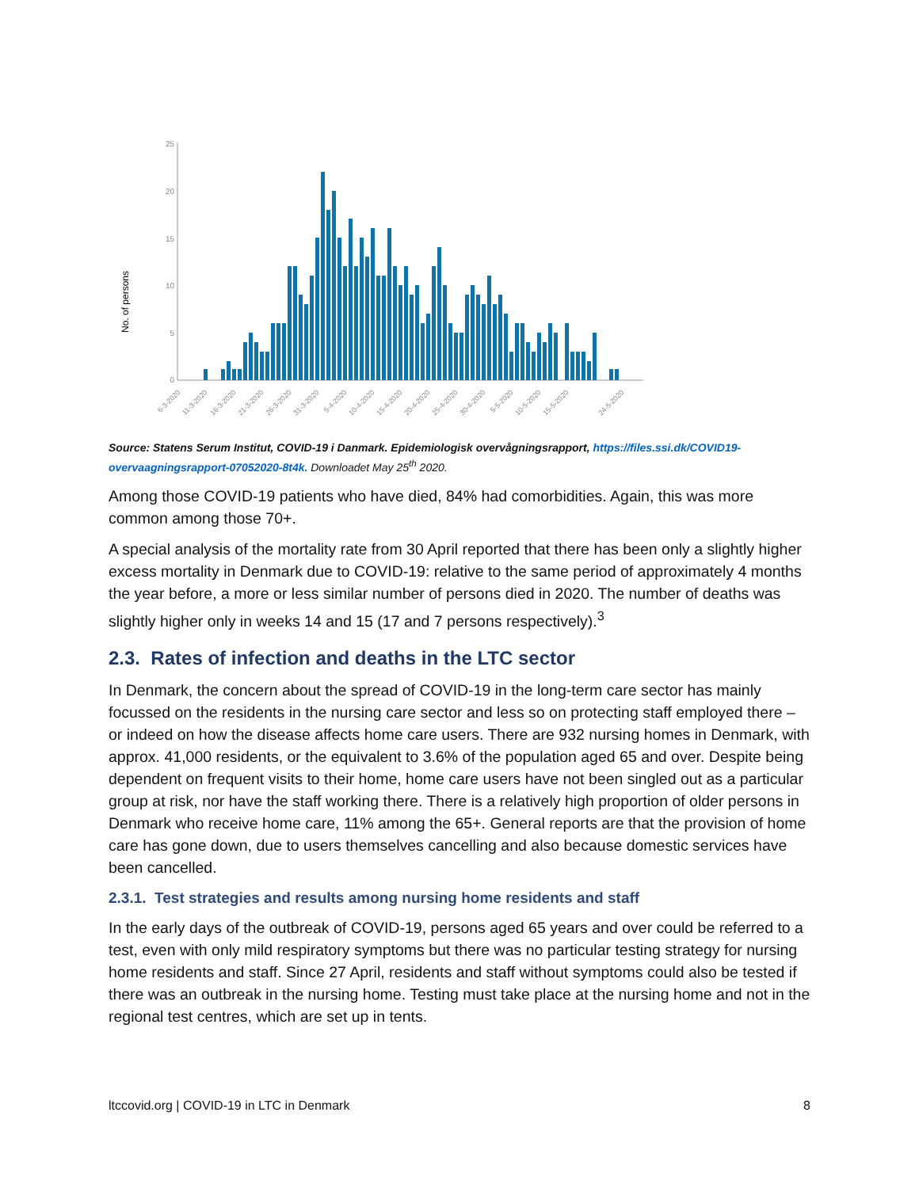No. of persons
25
20
15
10
5
0
6-3-2020
11-3-2020
16-3-2020
21-3-2020
26-3-2020
31-3-2020
5-4-2020
10-4-2020
15-4-2020
20-4-2020
25-4-2020
30-4-2020
5-5-2020
10-5-2020
15-5-2020
24-5-2020
Source: Statens Serum Institut, COVID-19 i Danmark. Epidemiologisk overvågningsrapport, https://files.ssi.dk/COVID19-overvaagningsrapport-07052020-8t4k. Downloadet May 25<sup>th</sup> 2020.
Among those COVID-19 patients who have died, 84% had comorbidities. Again, this was more common among those 70+.
A special analysis of the mortality rate from 30 April reported that there has been only a slightly higher excess mortality in Denmark due to COVID-19: relative to the same period of approximately 4 months the year before, a more or less similar number of persons died in 2020. The number of deaths was slightly higher only in weeks 14 and 15 (17 and 7 persons respectively).<sup>3</sup>
2.3. Rates of infection and deaths in the LTC sector
In Denmark, the concern about the spread of COVID-19 in the long-term care sector has mainly focussed on the residents in the nursing care sector and less so on protecting staff employed there – or indeed on how the disease affects home care users. There are 932 nursing homes in Denmark, with approx. 41,000 residents, or the equivalent to 3.6% of the population aged 65 and over. Despite being dependent on frequent visits to their home, home care users have not been singled out as a particular group at risk, nor have the staff working there. There is a relatively high proportion of older persons in Denmark who receive home care, 11% among the 65+. General reports are that the provision of home care has gone down, due to users themselves cancelling and also because domestic services have been cancelled.
2.3.1. Test strategies and results among nursing home residents and staff
In the early days of the outbreak of COVID-19, persons aged 65 years and over could be referred to a test, even with only mild respiratory symptoms but there was no particular testing strategy for nursing home residents and staff. Since 27 April, residents and staff without symptoms could also be tested if there was an outbreak in the nursing home. Testing must take place at the nursing home and not in the regional test centres, which are set up in tents.
ltccovid.org | COVID-19 in LTC in Denmark 8